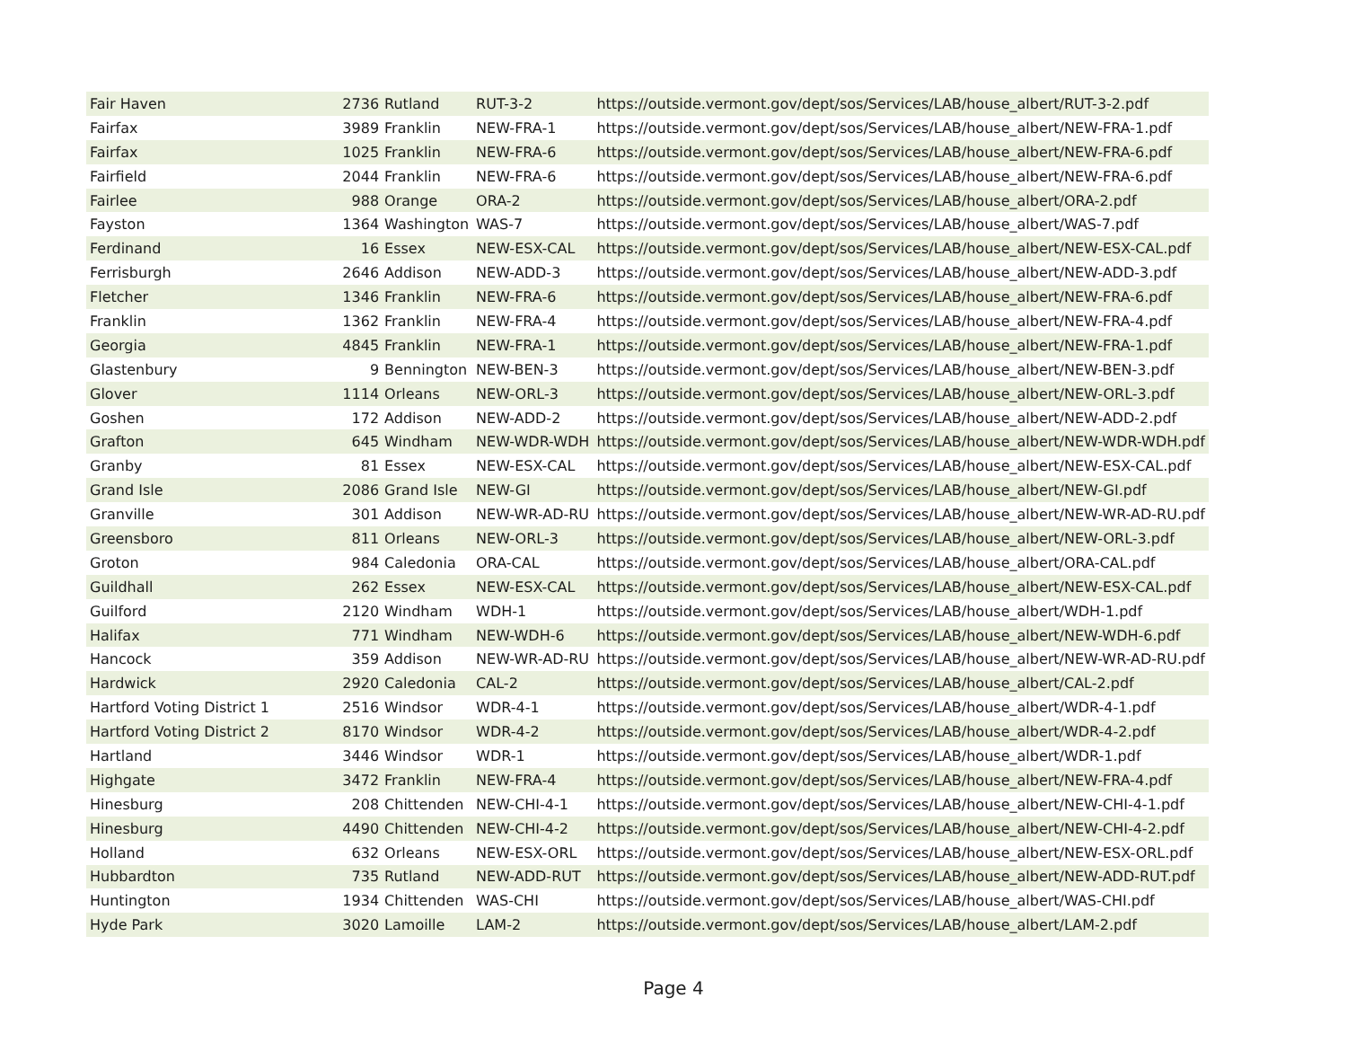| Fair Haven | 2736 | Rutland | RUT-3-2 | https://outside.vermont.gov/dept/sos/Services/LAB/house_albert/RUT-3-2.pdf |
| Fairfax | 3989 | Franklin | NEW-FRA-1 | https://outside.vermont.gov/dept/sos/Services/LAB/house_albert/NEW-FRA-1.pdf |
| Fairfax | 1025 | Franklin | NEW-FRA-6 | https://outside.vermont.gov/dept/sos/Services/LAB/house_albert/NEW-FRA-6.pdf |
| Fairfield | 2044 | Franklin | NEW-FRA-6 | https://outside.vermont.gov/dept/sos/Services/LAB/house_albert/NEW-FRA-6.pdf |
| Fairlee | 988 | Orange | ORA-2 | https://outside.vermont.gov/dept/sos/Services/LAB/house_albert/ORA-2.pdf |
| Fayston | 1364 | Washington | WAS-7 | https://outside.vermont.gov/dept/sos/Services/LAB/house_albert/WAS-7.pdf |
| Ferdinand | 16 | Essex | NEW-ESX-CAL | https://outside.vermont.gov/dept/sos/Services/LAB/house_albert/NEW-ESX-CAL.pdf |
| Ferrisburgh | 2646 | Addison | NEW-ADD-3 | https://outside.vermont.gov/dept/sos/Services/LAB/house_albert/NEW-ADD-3.pdf |
| Fletcher | 1346 | Franklin | NEW-FRA-6 | https://outside.vermont.gov/dept/sos/Services/LAB/house_albert/NEW-FRA-6.pdf |
| Franklin | 1362 | Franklin | NEW-FRA-4 | https://outside.vermont.gov/dept/sos/Services/LAB/house_albert/NEW-FRA-4.pdf |
| Georgia | 4845 | Franklin | NEW-FRA-1 | https://outside.vermont.gov/dept/sos/Services/LAB/house_albert/NEW-FRA-1.pdf |
| Glastenbury | 9 | Bennington | NEW-BEN-3 | https://outside.vermont.gov/dept/sos/Services/LAB/house_albert/NEW-BEN-3.pdf |
| Glover | 1114 | Orleans | NEW-ORL-3 | https://outside.vermont.gov/dept/sos/Services/LAB/house_albert/NEW-ORL-3.pdf |
| Goshen | 172 | Addison | NEW-ADD-2 | https://outside.vermont.gov/dept/sos/Services/LAB/house_albert/NEW-ADD-2.pdf |
| Grafton | 645 | Windham | NEW-WDR-WDH | https://outside.vermont.gov/dept/sos/Services/LAB/house_albert/NEW-WDR-WDH.pdf |
| Granby | 81 | Essex | NEW-ESX-CAL | https://outside.vermont.gov/dept/sos/Services/LAB/house_albert/NEW-ESX-CAL.pdf |
| Grand Isle | 2086 | Grand Isle | NEW-GI | https://outside.vermont.gov/dept/sos/Services/LAB/house_albert/NEW-GI.pdf |
| Granville | 301 | Addison | NEW-WR-AD-RU | https://outside.vermont.gov/dept/sos/Services/LAB/house_albert/NEW-WR-AD-RU.pdf |
| Greensboro | 811 | Orleans | NEW-ORL-3 | https://outside.vermont.gov/dept/sos/Services/LAB/house_albert/NEW-ORL-3.pdf |
| Groton | 984 | Caledonia | ORA-CAL | https://outside.vermont.gov/dept/sos/Services/LAB/house_albert/ORA-CAL.pdf |
| Guildhall | 262 | Essex | NEW-ESX-CAL | https://outside.vermont.gov/dept/sos/Services/LAB/house_albert/NEW-ESX-CAL.pdf |
| Guilford | 2120 | Windham | WDH-1 | https://outside.vermont.gov/dept/sos/Services/LAB/house_albert/WDH-1.pdf |
| Halifax | 771 | Windham | NEW-WDH-6 | https://outside.vermont.gov/dept/sos/Services/LAB/house_albert/NEW-WDH-6.pdf |
| Hancock | 359 | Addison | NEW-WR-AD-RU | https://outside.vermont.gov/dept/sos/Services/LAB/house_albert/NEW-WR-AD-RU.pdf |
| Hardwick | 2920 | Caledonia | CAL-2 | https://outside.vermont.gov/dept/sos/Services/LAB/house_albert/CAL-2.pdf |
| Hartford Voting District 1 | 2516 | Windsor | WDR-4-1 | https://outside.vermont.gov/dept/sos/Services/LAB/house_albert/WDR-4-1.pdf |
| Hartford Voting District 2 | 8170 | Windsor | WDR-4-2 | https://outside.vermont.gov/dept/sos/Services/LAB/house_albert/WDR-4-2.pdf |
| Hartland | 3446 | Windsor | WDR-1 | https://outside.vermont.gov/dept/sos/Services/LAB/house_albert/WDR-1.pdf |
| Highgate | 3472 | Franklin | NEW-FRA-4 | https://outside.vermont.gov/dept/sos/Services/LAB/house_albert/NEW-FRA-4.pdf |
| Hinesburg | 208 | Chittenden | NEW-CHI-4-1 | https://outside.vermont.gov/dept/sos/Services/LAB/house_albert/NEW-CHI-4-1.pdf |
| Hinesburg | 4490 | Chittenden | NEW-CHI-4-2 | https://outside.vermont.gov/dept/sos/Services/LAB/house_albert/NEW-CHI-4-2.pdf |
| Holland | 632 | Orleans | NEW-ESX-ORL | https://outside.vermont.gov/dept/sos/Services/LAB/house_albert/NEW-ESX-ORL.pdf |
| Hubbardton | 735 | Rutland | NEW-ADD-RUT | https://outside.vermont.gov/dept/sos/Services/LAB/house_albert/NEW-ADD-RUT.pdf |
| Huntington | 1934 | Chittenden | WAS-CHI | https://outside.vermont.gov/dept/sos/Services/LAB/house_albert/WAS-CHI.pdf |
| Hyde Park | 3020 | Lamoille | LAM-2 | https://outside.vermont.gov/dept/sos/Services/LAB/house_albert/LAM-2.pdf |
Page 4